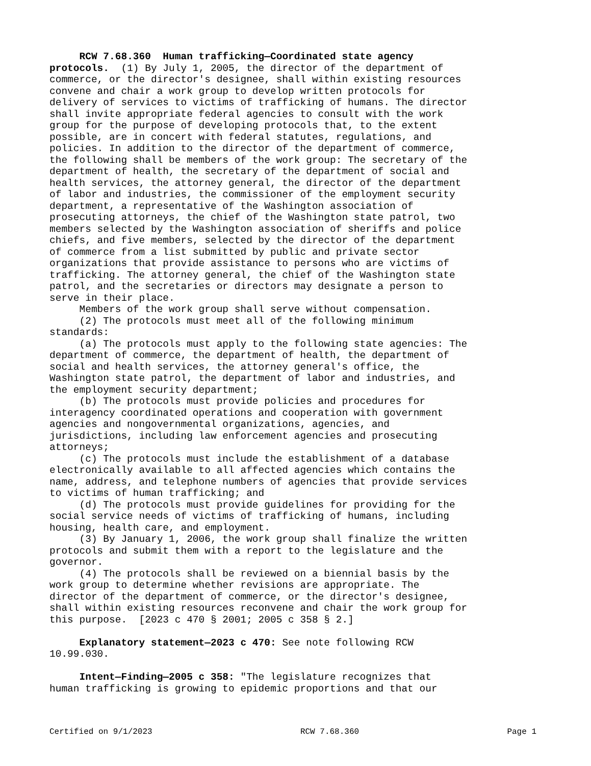RCW 7.68.360 Human trafficking—Coordinated state agency protocols. (1) By July 1, 2005, the director of the department of commerce, or the director's designee, shall within existing resources convene and chair a work group to develop written protocols for delivery of services to victims of trafficking of humans. The director shall invite appropriate federal agencies to consult with the work group for the purpose of developing protocols that, to the extent possible, are in concert with federal statutes, regulations, and policies. In addition to the director of the department of commerce, the following shall be members of the work group: The secretary of the department of health, the secretary of the department of social and health services, the attorney general, the director of the department of labor and industries, the commissioner of the employment security department, a representative of the Washington association of prosecuting attorneys, the chief of the Washington state patrol, two members selected by the Washington association of sheriffs and police chiefs, and five members, selected by the director of the department of commerce from a list submitted by public and private sector organizations that provide assistance to persons who are victims of trafficking. The attorney general, the chief of the Washington state patrol, and the secretaries or directors may designate a person to serve in their place. Members of the work group shall serve without compensation. (2) The protocols must meet all of the following minimum standards: (a) The protocols must apply to the following state agencies: The department of commerce, the department of health, the department of social and health services, the attorney general's office, the Washington state patrol, the department of labor and industries, and the employment security department; (b) The protocols must provide policies and procedures for interagency coordinated operations and cooperation with government agencies and nongovernmental organizations, agencies, and jurisdictions, including law enforcement agencies and prosecuting attorneys; (c) The protocols must include the establishment of a database electronically available to all affected agencies which contains the name, address, and telephone numbers of agencies that provide services to victims of human trafficking; and (d) The protocols must provide guidelines for providing for the social service needs of victims of trafficking of humans, including housing, health care, and employment. (3) By January 1, 2006, the work group shall finalize the written protocols and submit them with a report to the legislature and the governor. (4) The protocols shall be reviewed on a biennial basis by the work group to determine whether revisions are appropriate. The director of the department of commerce, or the director's designee, shall within existing resources reconvene and chair the work group for this purpose. [2023 c 470 § 2001; 2005 c 358 § 2.] Explanatory statement—2023 c 470: See note following RCW 10.99.030. Intent—Finding—2005 c 358: "The legislature recognizes that human trafficking is growing to epidemic proportions and that our
Certified on 9/1/2023 RCW 7.68.360 Page 1